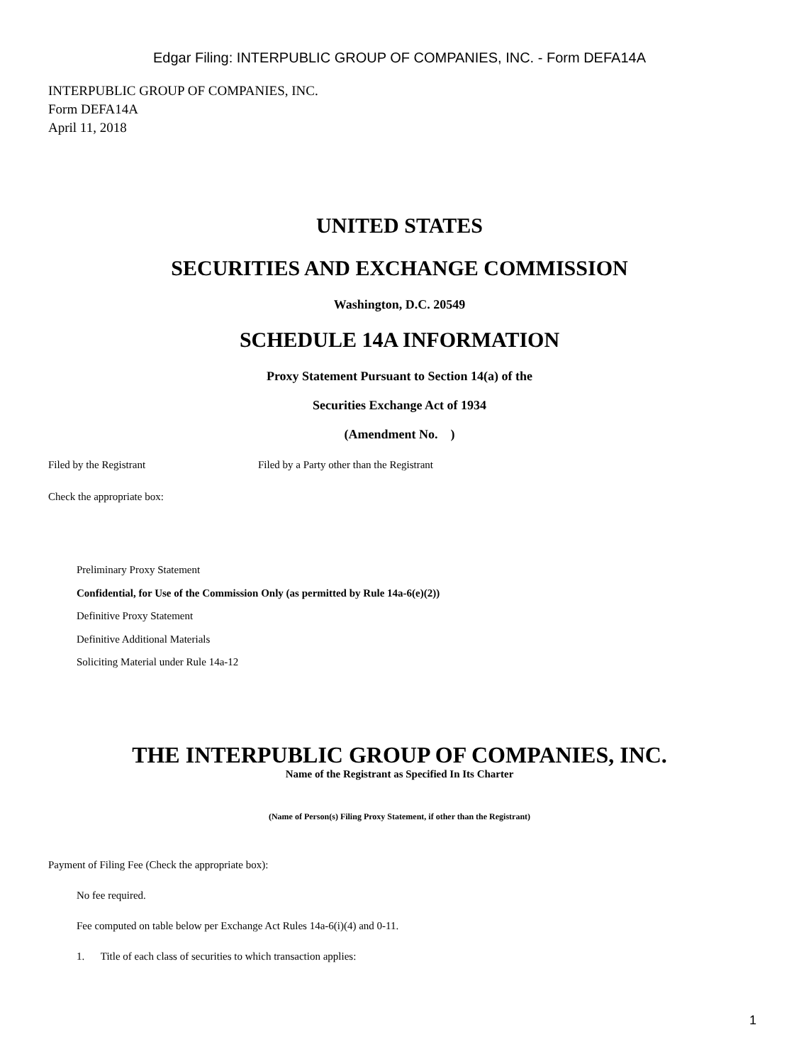Edgar Filing: INTERPUBLIC GROUP OF COMPANIES, INC. - Form DEFA14A
INTERPUBLIC GROUP OF COMPANIES, INC.
Form DEFA14A
April 11, 2018
UNITED STATES
SECURITIES AND EXCHANGE COMMISSION
Washington, D.C. 20549
SCHEDULE 14A INFORMATION
Proxy Statement Pursuant to Section 14(a) of the
Securities Exchange Act of 1934
(Amendment No. )
Filed by the Registrant Filed by a Party other than the Registrant
Check the appropriate box:
Preliminary Proxy Statement
Confidential, for Use of the Commission Only (as permitted by Rule 14a-6(e)(2))
Definitive Proxy Statement
Definitive Additional Materials
Soliciting Material under Rule 14a-12
THE INTERPUBLIC GROUP OF COMPANIES, INC.
Name of the Registrant as Specified In Its Charter
(Name of Person(s) Filing Proxy Statement, if other than the Registrant)
Payment of Filing Fee (Check the appropriate box):
No fee required.
Fee computed on table below per Exchange Act Rules 14a-6(i)(4) and 0-11.
1. Title of each class of securities to which transaction applies:
1